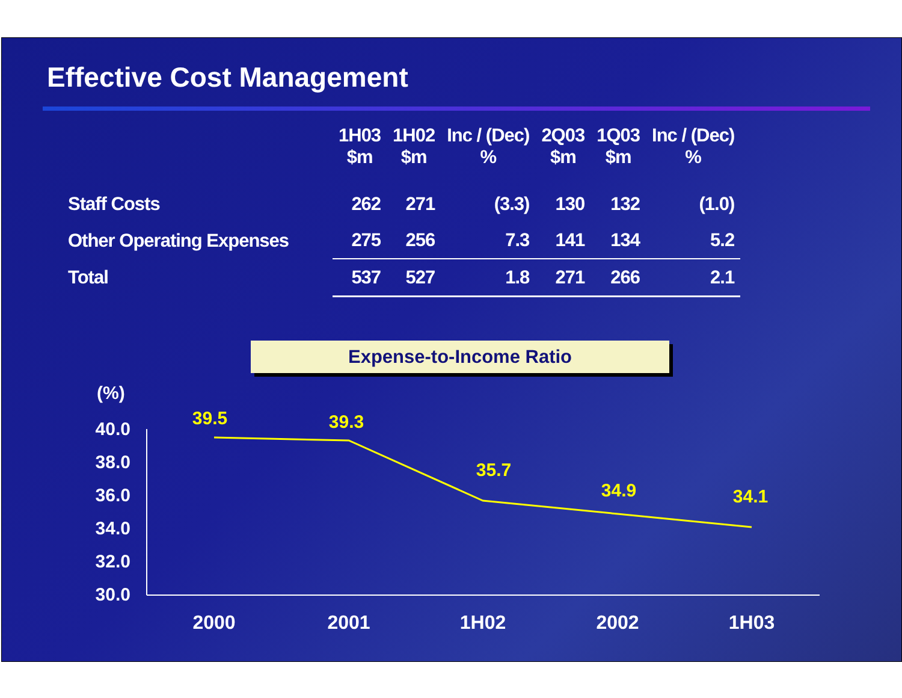Effective Cost Management
| | 1H03 $m | 1H02 $m | Inc / (Dec) % | 2Q03 $m | 1Q03 $m | Inc / (Dec) % |
| --- | --- | --- | --- | --- | --- | --- |
| Staff Costs | 262 | 271 | (3.3) | 130 | 132 | (1.0) |
| Other Operating Expenses | 275 | 256 | 7.3 | 141 | 134 | 5.2 |
| Total | 537 | 527 | 1.8 | 271 | 266 | 2.1 |
Expense-to-Income Ratio
(%)
40.0
38.0
36.0
34.0
32.0
30.0
39.5
39.3
35.7
34.9
34.1
2000
2001
1H02
2002
1H03